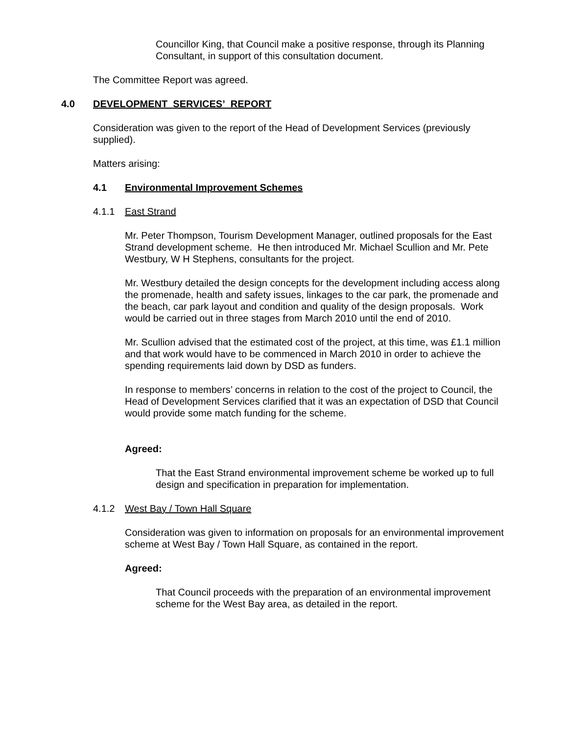Councillor King, that Council make a positive response, through its Planning Consultant, in support of this consultation document.
The Committee Report was agreed.
4.0 DEVELOPMENT SERVICES’ REPORT
Consideration was given to the report of the Head of Development Services (previously supplied).
Matters arising:
4.1 Environmental Improvement Schemes
4.1.1 East Strand
Mr. Peter Thompson, Tourism Development Manager, outlined proposals for the East Strand development scheme. He then introduced Mr. Michael Scullion and Mr. Pete Westbury, W H Stephens, consultants for the project.
Mr. Westbury detailed the design concepts for the development including access along the promenade, health and safety issues, linkages to the car park, the promenade and the beach, car park layout and condition and quality of the design proposals. Work would be carried out in three stages from March 2010 until the end of 2010.
Mr. Scullion advised that the estimated cost of the project, at this time, was £1.1 million and that work would have to be commenced in March 2010 in order to achieve the spending requirements laid down by DSD as funders.
In response to members’ concerns in relation to the cost of the project to Council, the Head of Development Services clarified that it was an expectation of DSD that Council would provide some match funding for the scheme.
Agreed:
That the East Strand environmental improvement scheme be worked up to full design and specification in preparation for implementation.
4.1.2 West Bay / Town Hall Square
Consideration was given to information on proposals for an environmental improvement scheme at West Bay / Town Hall Square, as contained in the report.
Agreed:
That Council proceeds with the preparation of an environmental improvement scheme for the West Bay area, as detailed in the report.